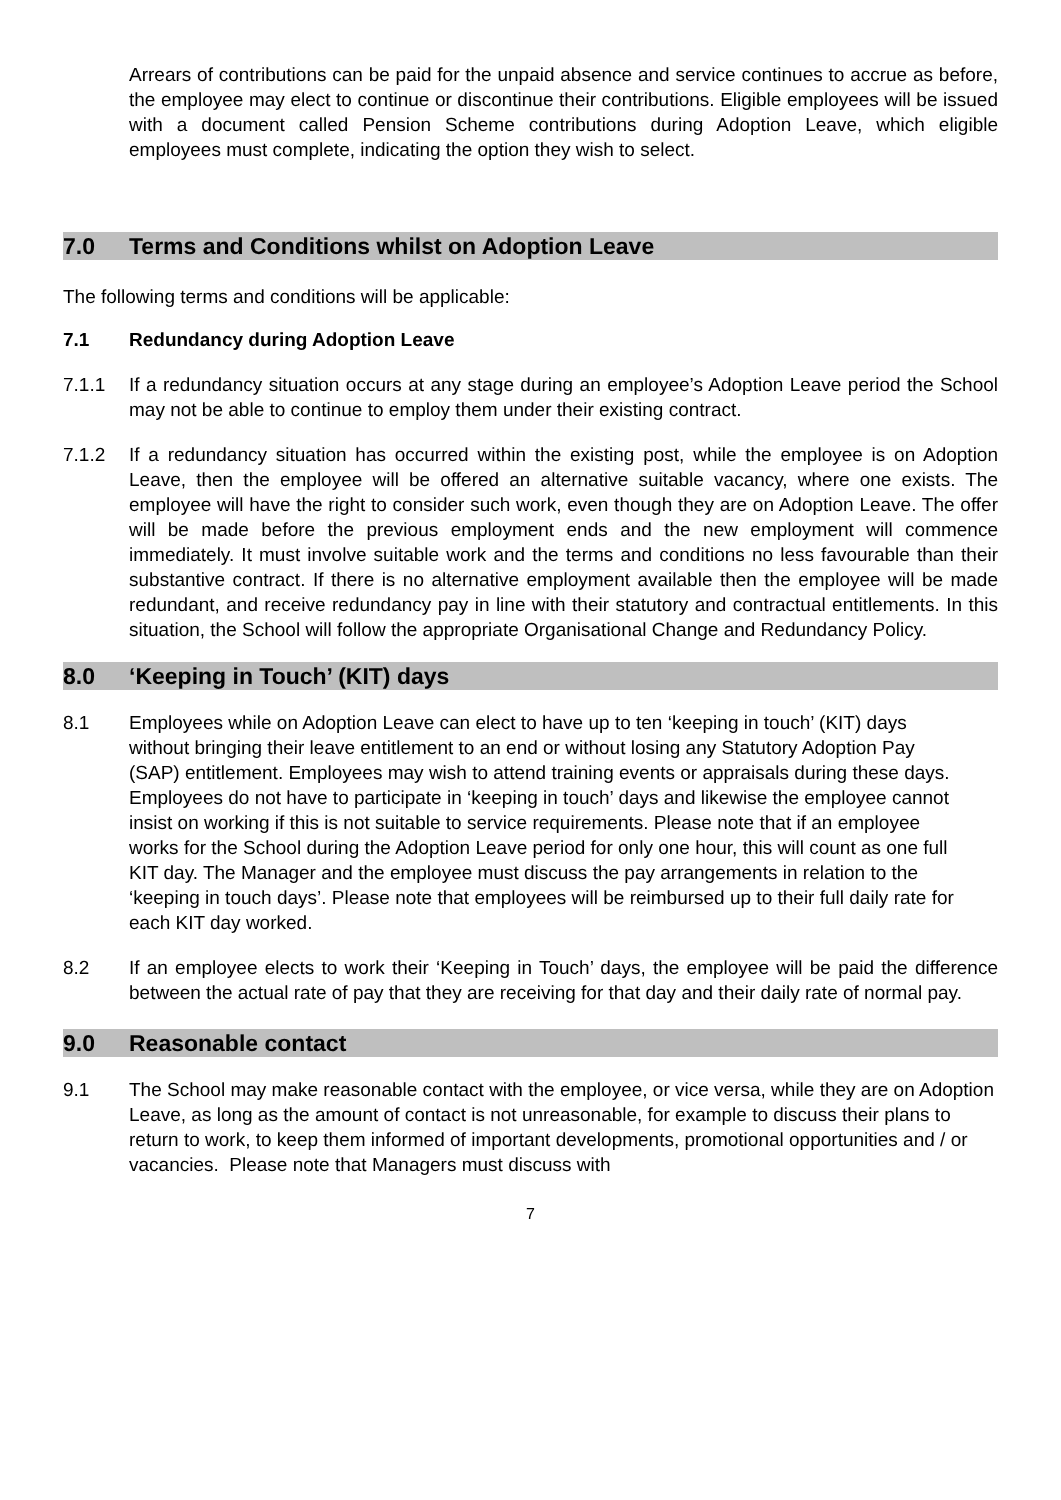Arrears of contributions can be paid for the unpaid absence and service continues to accrue as before, the employee may elect to continue or discontinue their contributions. Eligible employees will be issued with a document called Pension Scheme contributions during Adoption Leave, which eligible employees must complete, indicating the option they wish to select.
7.0 Terms and Conditions whilst on Adoption Leave
The following terms and conditions will be applicable:
7.1 Redundancy during Adoption Leave
7.1.1 If a redundancy situation occurs at any stage during an employee’s Adoption Leave period the School may not be able to continue to employ them under their existing contract.
7.1.2 If a redundancy situation has occurred within the existing post, while the employee is on Adoption Leave, then the employee will be offered an alternative suitable vacancy, where one exists. The employee will have the right to consider such work, even though they are on Adoption Leave. The offer will be made before the previous employment ends and the new employment will commence immediately. It must involve suitable work and the terms and conditions no less favourable than their substantive contract. If there is no alternative employment available then the employee will be made redundant, and receive redundancy pay in line with their statutory and contractual entitlements. In this situation, the School will follow the appropriate Organisational Change and Redundancy Policy.
8.0 ‘Keeping in Touch’ (KIT) days
8.1 Employees while on Adoption Leave can elect to have up to ten ‘keeping in touch’ (KIT) days without bringing their leave entitlement to an end or without losing any Statutory Adoption Pay (SAP) entitlement. Employees may wish to attend training events or appraisals during these days. Employees do not have to participate in ‘keeping in touch’ days and likewise the employee cannot insist on working if this is not suitable to service requirements. Please note that if an employee works for the School during the Adoption Leave period for only one hour, this will count as one full KIT day. The Manager and the employee must discuss the pay arrangements in relation to the ‘keeping in touch days’. Please note that employees will be reimbursed up to their full daily rate for each KIT day worked.
8.2 If an employee elects to work their ‘Keeping in Touch’ days, the employee will be paid the difference between the actual rate of pay that they are receiving for that day and their daily rate of normal pay.
9.0 Reasonable contact
9.1 The School may make reasonable contact with the employee, or vice versa, while they are on Adoption Leave, as long as the amount of contact is not unreasonable, for example to discuss their plans to return to work, to keep them informed of important developments, promotional opportunities and / or vacancies. Please note that Managers must discuss with
7